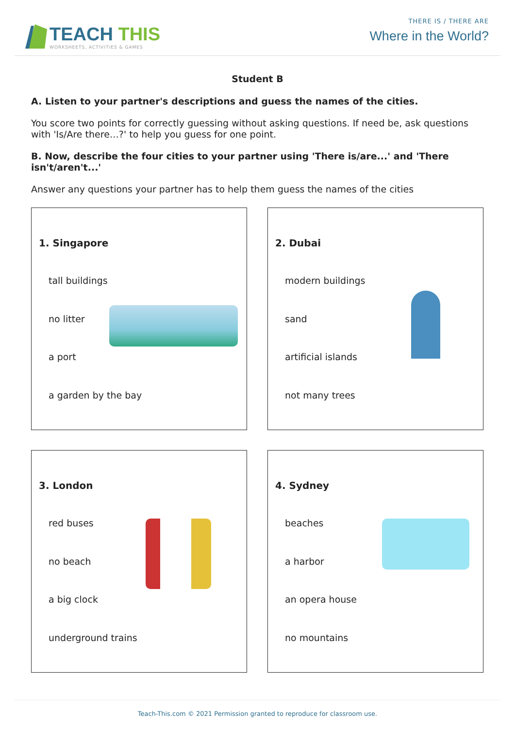TEACH THIS
WORKSHEETS, ACTIVITIES & GAMES
THERE IS / THERE ARE
Where in the World?
Student B
A. Listen to your partner's descriptions and guess the names of the cities.
You score two points for correctly guessing without asking questions. If need be, ask questions with 'Is/Are there…?' to help you guess for one point.
B. Now, describe the four cities to your partner using 'There is/are...' and 'There isn't/aren't...'
Answer any questions your partner has to help them guess the names of the cities
1. Singapore
tall buildings
no litter
a port
a garden by the bay
2. Dubai
modern buildings
sand
artificial islands
not many trees
3. London
red buses
no beach
a big clock
underground trains
4. Sydney
beaches
a harbor
an opera house
no mountains
Teach-This.com © 2021 Permission granted to reproduce for classroom use.